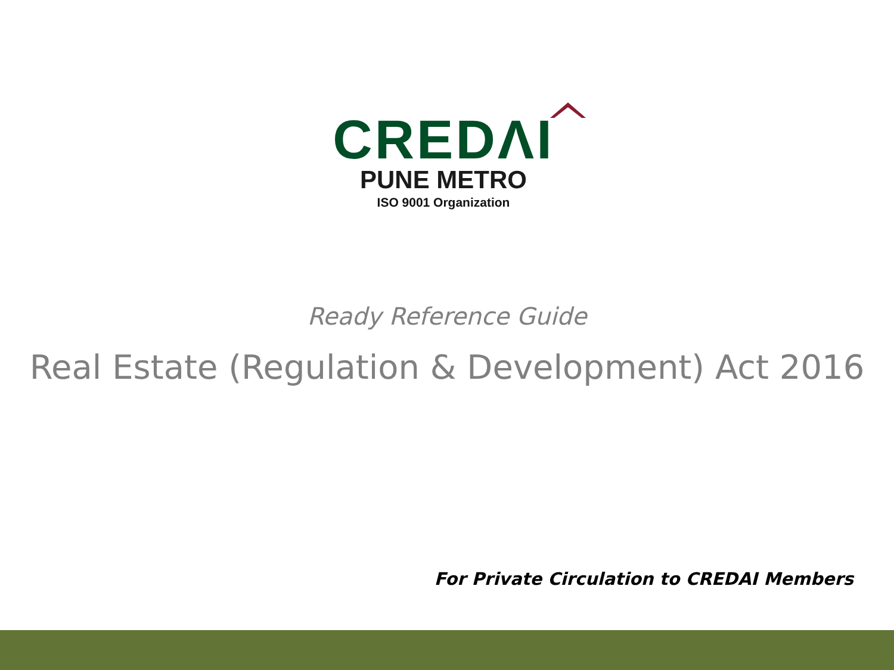CREDΛI
PUNE METRO
ISO 9001 Organization
Ready Reference Guide
Real Estate (Regulation & Development) Act 2016
For Private Circulation to CREDAI Members